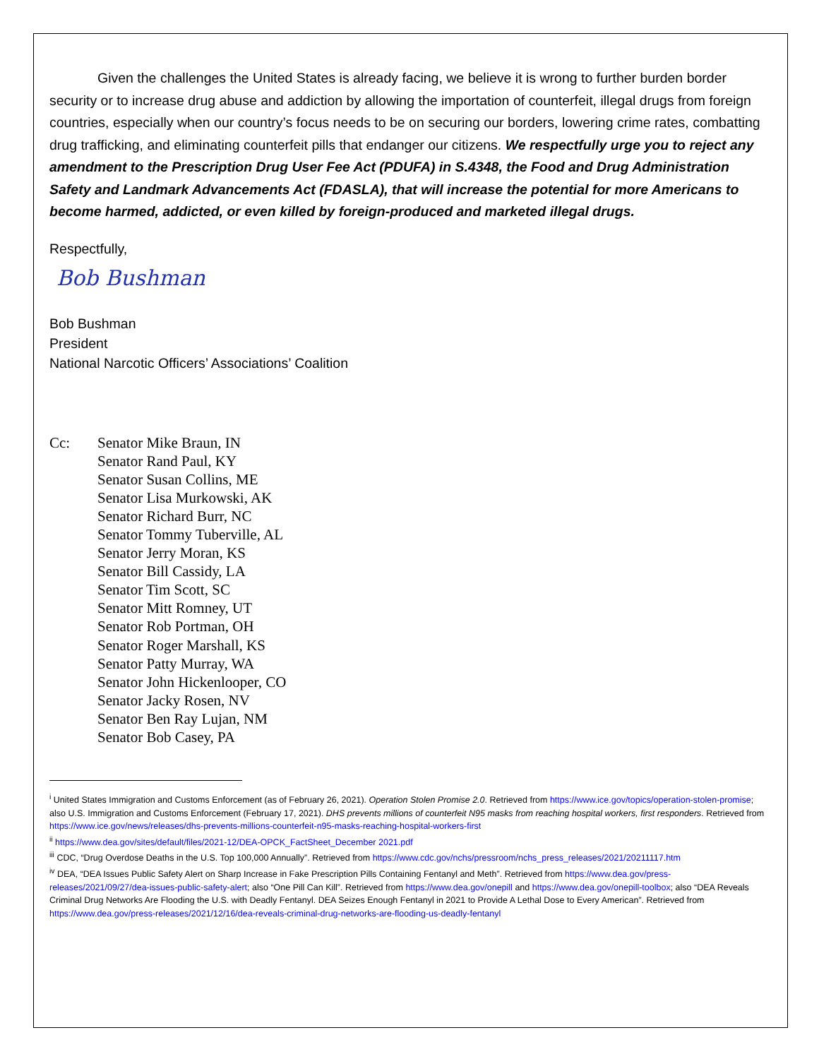Given the challenges the United States is already facing, we believe it is wrong to further burden border security or to increase drug abuse and addiction by allowing the importation of counterfeit, illegal drugs from foreign countries, especially when our country’s focus needs to be on securing our borders, lowering crime rates, combatting drug trafficking, and eliminating counterfeit pills that endanger our citizens. We respectfully urge you to reject any amendment to the Prescription Drug User Fee Act (PDUFA) in S.4348, the Food and Drug Administration Safety and Landmark Advancements Act (FDASLA), that will increase the potential for more Americans to become harmed, addicted, or even killed by foreign-produced and marketed illegal drugs.
Respectfully,
Bob Bushman
Bob Bushman
President
National Narcotic Officers’ Associations’ Coalition
Cc: Senator Mike Braun, IN
Senator Rand Paul, KY
Senator Susan Collins, ME
Senator Lisa Murkowski, AK
Senator Richard Burr, NC
Senator Tommy Tuberville, AL
Senator Jerry Moran, KS
Senator Bill Cassidy, LA
Senator Tim Scott, SC
Senator Mitt Romney, UT
Senator Rob Portman, OH
Senator Roger Marshall, KS
Senator Patty Murray, WA
Senator John Hickenlooper, CO
Senator Jacky Rosen, NV
Senator Ben Ray Lujan, NM
Senator Bob Casey, PA
<sup>i</sup> United States Immigration and Customs Enforcement (as of February 26, 2021). Operation Stolen Promise 2.0. Retrieved from https://www.ice.gov/topics/operation-stolen-promise; also U.S. Immigration and Customs Enforcement (February 17, 2021). DHS prevents millions of counterfeit N95 masks from reaching hospital workers, first responders. Retrieved from https://www.ice.gov/news/releases/dhs-prevents-millions-counterfeit-n95-masks-reaching-hospital-workers-first
<sup>ii</sup> https://www.dea.gov/sites/default/files/2021-12/DEA-OPCK_FactSheet_December 2021.pdf
<sup>iii</sup> CDC, “Drug Overdose Deaths in the U.S. Top 100,000 Annually”. Retrieved from https://www.cdc.gov/nchs/pressroom/nchs_press_releases/2021/20211117.htm
<sup>iv</sup> DEA, “DEA Issues Public Safety Alert on Sharp Increase in Fake Prescription Pills Containing Fentanyl and Meth”. Retrieved from https://www.dea.gov/press-releases/2021/09/27/dea-issues-public-safety-alert; also “One Pill Can Kill”. Retrieved from https://www.dea.gov/onepill and https://www.dea.gov/onepill-toolbox; also “DEA Reveals Criminal Drug Networks Are Flooding the U.S. with Deadly Fentanyl. DEA Seizes Enough Fentanyl in 2021 to Provide A Lethal Dose to Every American”. Retrieved from https://www.dea.gov/press-releases/2021/12/16/dea-reveals-criminal-drug-networks-are-flooding-us-deadly-fentanyl